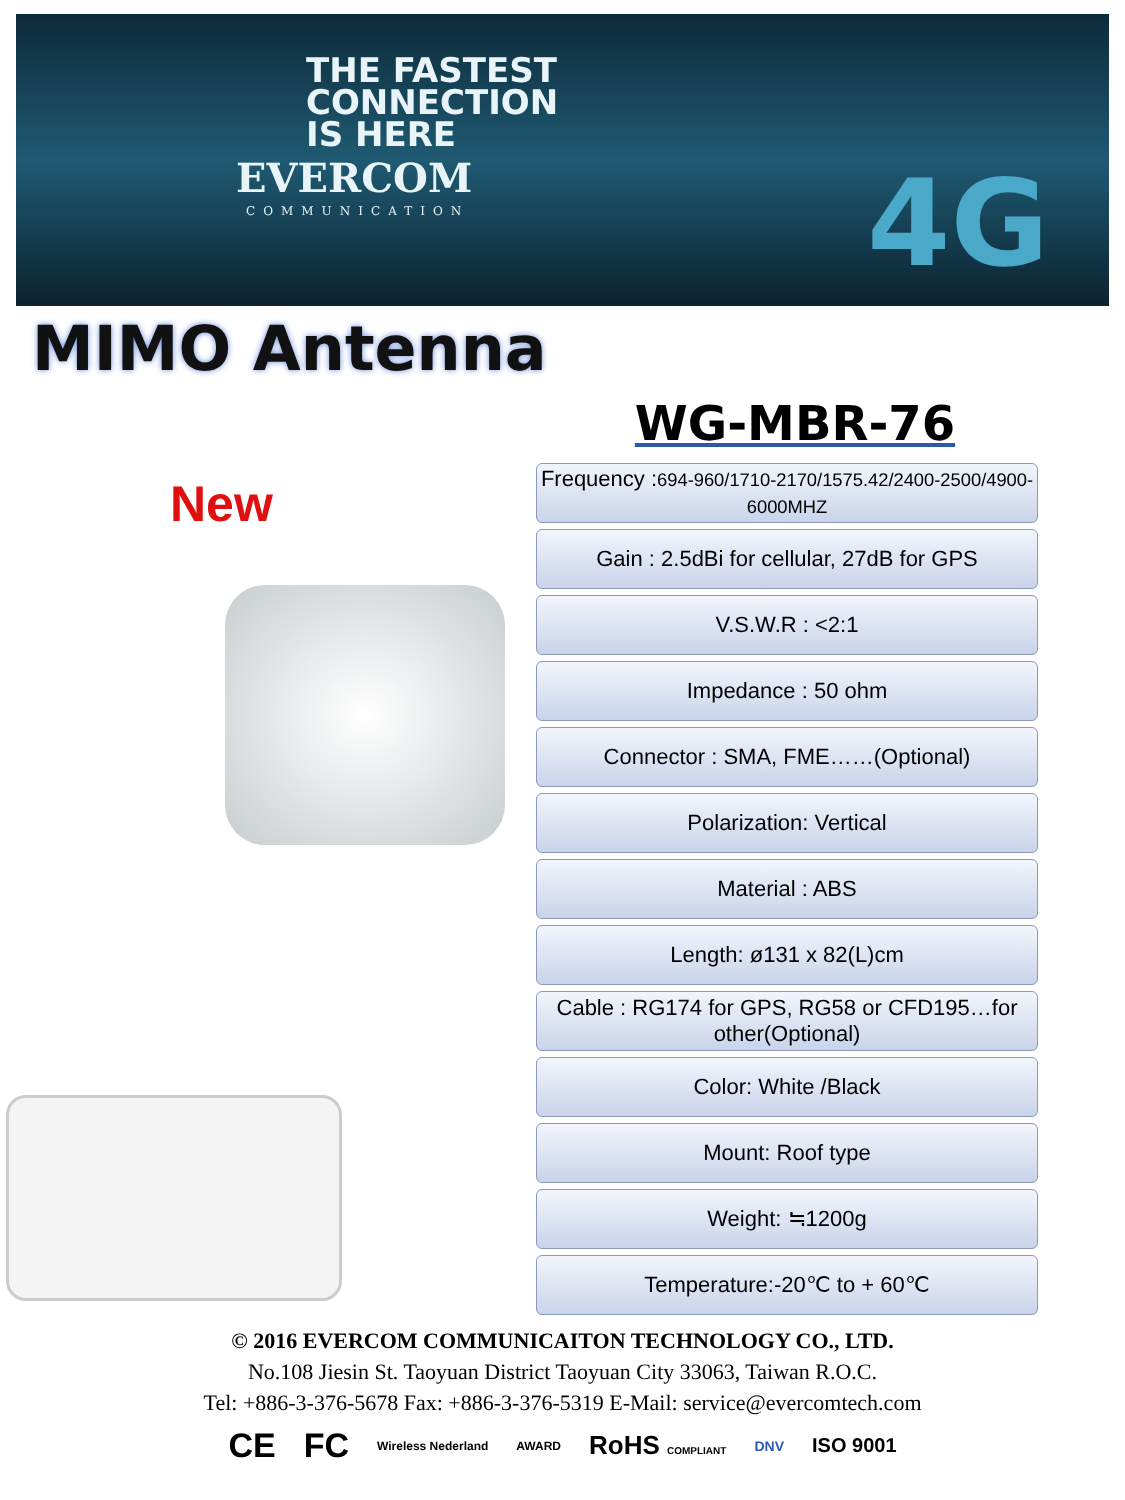THE FASTEST
CONNECTION
IS HERE
EVERCOM
COMMUNICATION 4G
MIMO Antenna
New
WG-MBR-76
Frequency :694-960/1710-2170/1575.42/2400-2500/4900-6000MHZ
Gain : 2.5dBi for cellular, 27dB for GPS
V.S.W.R : <2:1
Impedance : 50 ohm
Connector : SMA, FME……(Optional)
Polarization: Vertical
Material : ABS
Length: ø131 x 82(L)cm
Cable : RG174 for GPS, RG58 or CFD195…for other(Optional)
Color: White /Black
Mount: Roof type
Weight: ≒1200g
Temperature:-20℃ to + 60℃
© 2016 EVERCOM COMMUNICAITON TECHNOLOGY CO., LTD.
No.108 Jiesin St. Taoyuan District Taoyuan City 33063, Taiwan R.O.C.
Tel: +886-3-376-5678 Fax: +886-3-376-5319 E-Mail: service@evercomtech.com
CE FC Wireless Nederland AWARD RoHS COMPLIANT DNV ISO 9001